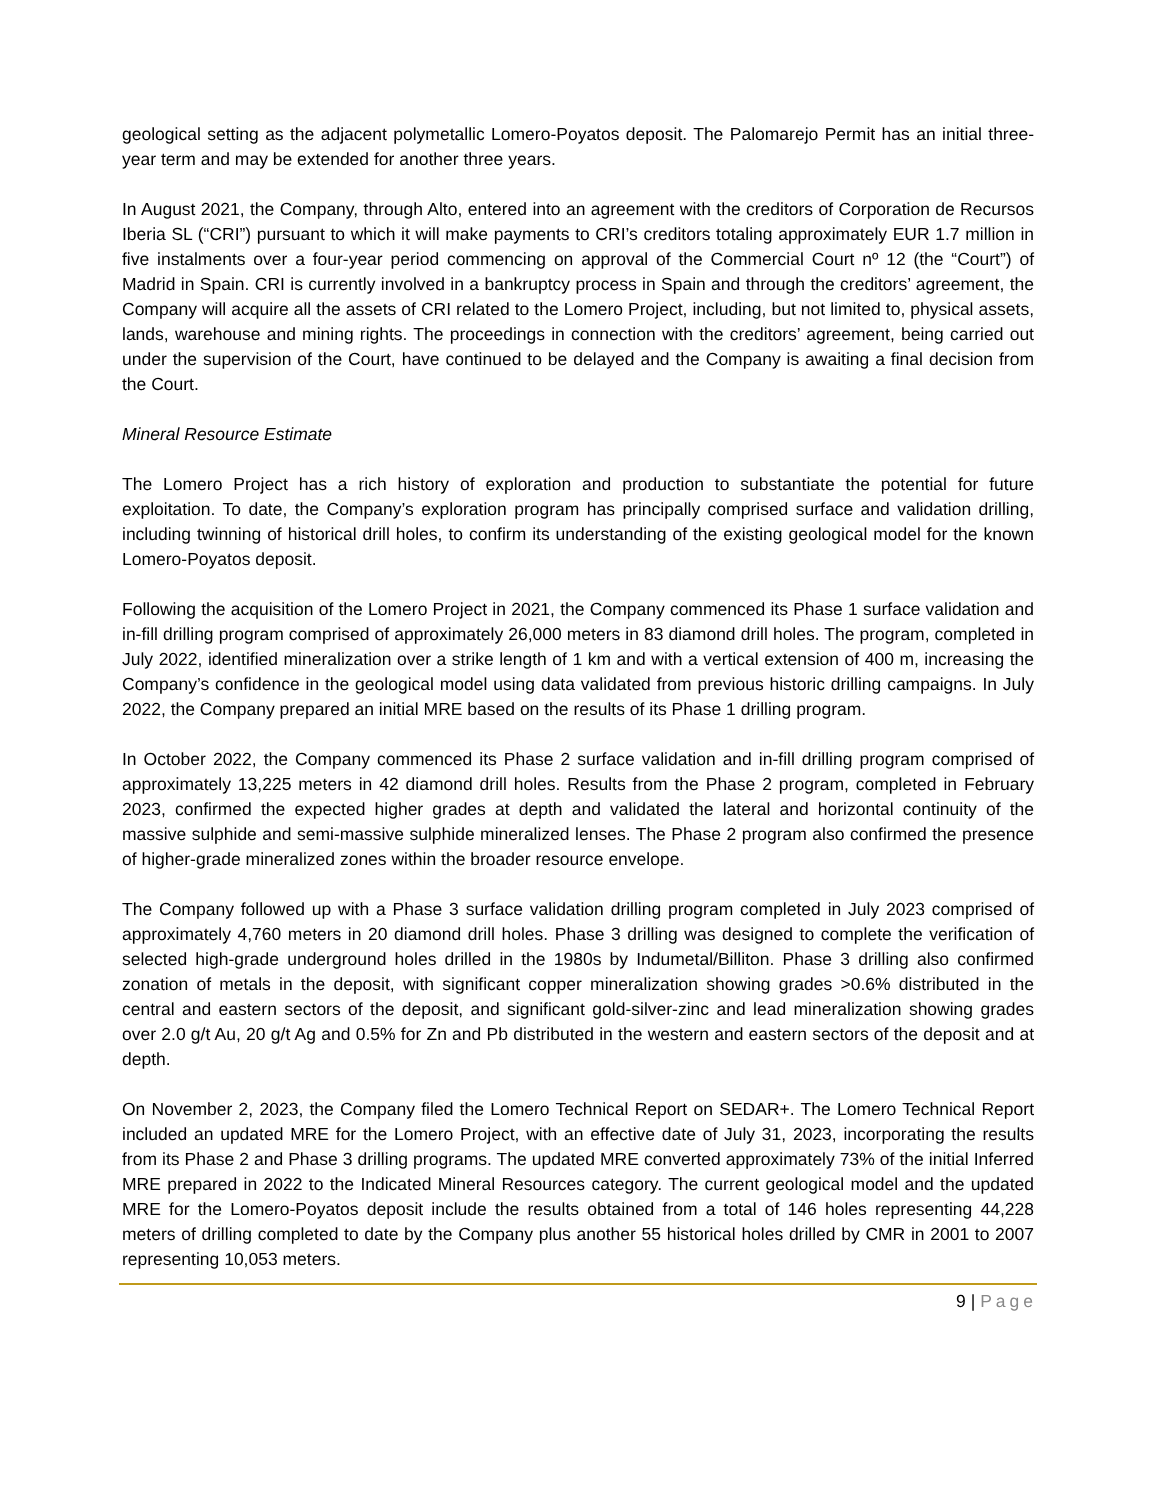geological setting as the adjacent polymetallic Lomero-Poyatos deposit. The Palomarejo Permit has an initial three-year term and may be extended for another three years.
In August 2021, the Company, through Alto, entered into an agreement with the creditors of Corporation de Recursos Iberia SL (“CRI”) pursuant to which it will make payments to CRI’s creditors totaling approximately EUR 1.7 million in five instalments over a four-year period commencing on approval of the Commercial Court nº 12 (the “Court”) of Madrid in Spain. CRI is currently involved in a bankruptcy process in Spain and through the creditors’ agreement, the Company will acquire all the assets of CRI related to the Lomero Project, including, but not limited to, physical assets, lands, warehouse and mining rights. The proceedings in connection with the creditors’ agreement, being carried out under the supervision of the Court, have continued to be delayed and the Company is awaiting a final decision from the Court.
Mineral Resource Estimate
The Lomero Project has a rich history of exploration and production to substantiate the potential for future exploitation. To date, the Company’s exploration program has principally comprised surface and validation drilling, including twinning of historical drill holes, to confirm its understanding of the existing geological model for the known Lomero-Poyatos deposit.
Following the acquisition of the Lomero Project in 2021, the Company commenced its Phase 1 surface validation and in-fill drilling program comprised of approximately 26,000 meters in 83 diamond drill holes. The program, completed in July 2022, identified mineralization over a strike length of 1 km and with a vertical extension of 400 m, increasing the Company’s confidence in the geological model using data validated from previous historic drilling campaigns. In July 2022, the Company prepared an initial MRE based on the results of its Phase 1 drilling program.
In October 2022, the Company commenced its Phase 2 surface validation and in-fill drilling program comprised of approximately 13,225 meters in 42 diamond drill holes. Results from the Phase 2 program, completed in February 2023, confirmed the expected higher grades at depth and validated the lateral and horizontal continuity of the massive sulphide and semi-massive sulphide mineralized lenses. The Phase 2 program also confirmed the presence of higher-grade mineralized zones within the broader resource envelope.
The Company followed up with a Phase 3 surface validation drilling program completed in July 2023 comprised of approximately 4,760 meters in 20 diamond drill holes. Phase 3 drilling was designed to complete the verification of selected high-grade underground holes drilled in the 1980s by Indumetal/Billiton. Phase 3 drilling also confirmed zonation of metals in the deposit, with significant copper mineralization showing grades >0.6% distributed in the central and eastern sectors of the deposit, and significant gold-silver-zinc and lead mineralization showing grades over 2.0 g/t Au, 20 g/t Ag and 0.5% for Zn and Pb distributed in the western and eastern sectors of the deposit and at depth.
On November 2, 2023, the Company filed the Lomero Technical Report on SEDAR+. The Lomero Technical Report included an updated MRE for the Lomero Project, with an effective date of July 31, 2023, incorporating the results from its Phase 2 and Phase 3 drilling programs. The updated MRE converted approximately 73% of the initial Inferred MRE prepared in 2022 to the Indicated Mineral Resources category. The current geological model and the updated MRE for the Lomero-Poyatos deposit include the results obtained from a total of 146 holes representing 44,228 meters of drilling completed to date by the Company plus another 55 historical holes drilled by CMR in 2001 to 2007 representing 10,053 meters.
9 | Page